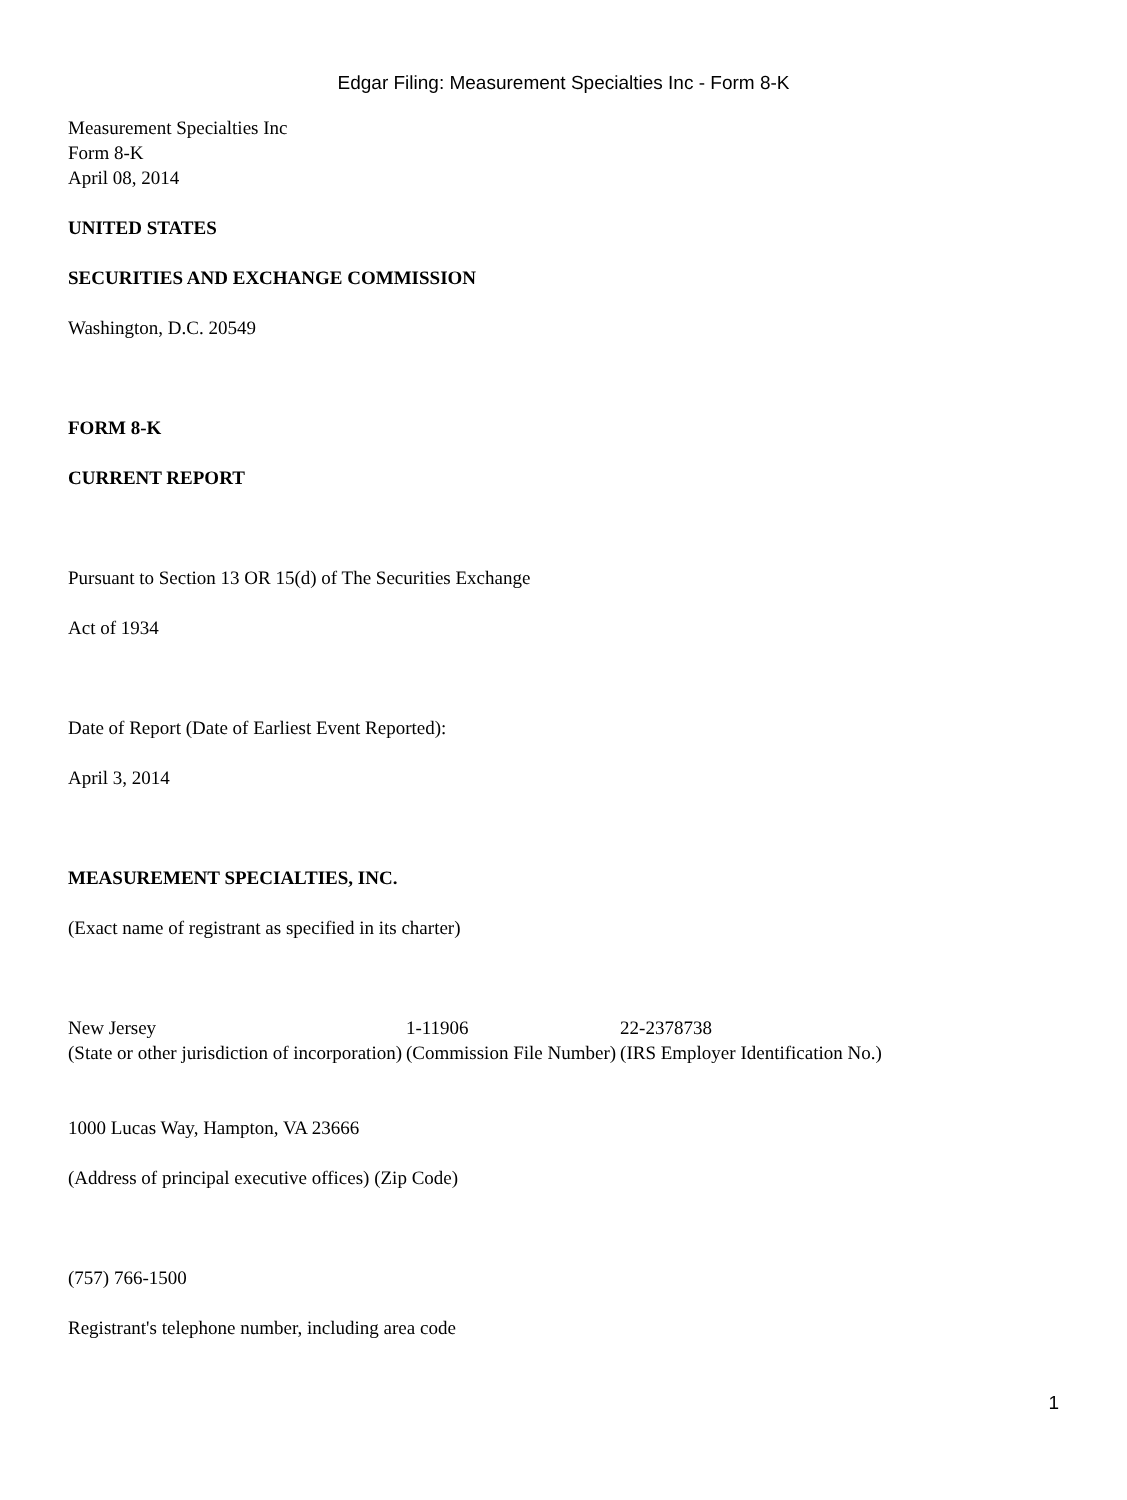Edgar Filing: Measurement Specialties Inc - Form 8-K
Measurement Specialties Inc
Form 8-K
April 08, 2014
UNITED STATES
SECURITIES AND EXCHANGE COMMISSION
Washington, D.C. 20549
FORM 8-K
CURRENT REPORT
Pursuant to Section 13 OR 15(d) of The Securities Exchange
Act of 1934
Date of Report (Date of Earliest Event Reported):
April 3, 2014
MEASUREMENT SPECIALTIES, INC.
(Exact name of registrant as specified in its charter)
| New Jersey | 1-11906 | 22-2378738 |
| (State or other jurisdiction of incorporation) | (Commission File Number) | (IRS Employer Identification No.) |
1000 Lucas Way, Hampton, VA 23666
(Address of principal executive offices) (Zip Code)
(757) 766-1500
Registrant's telephone number, including area code
1